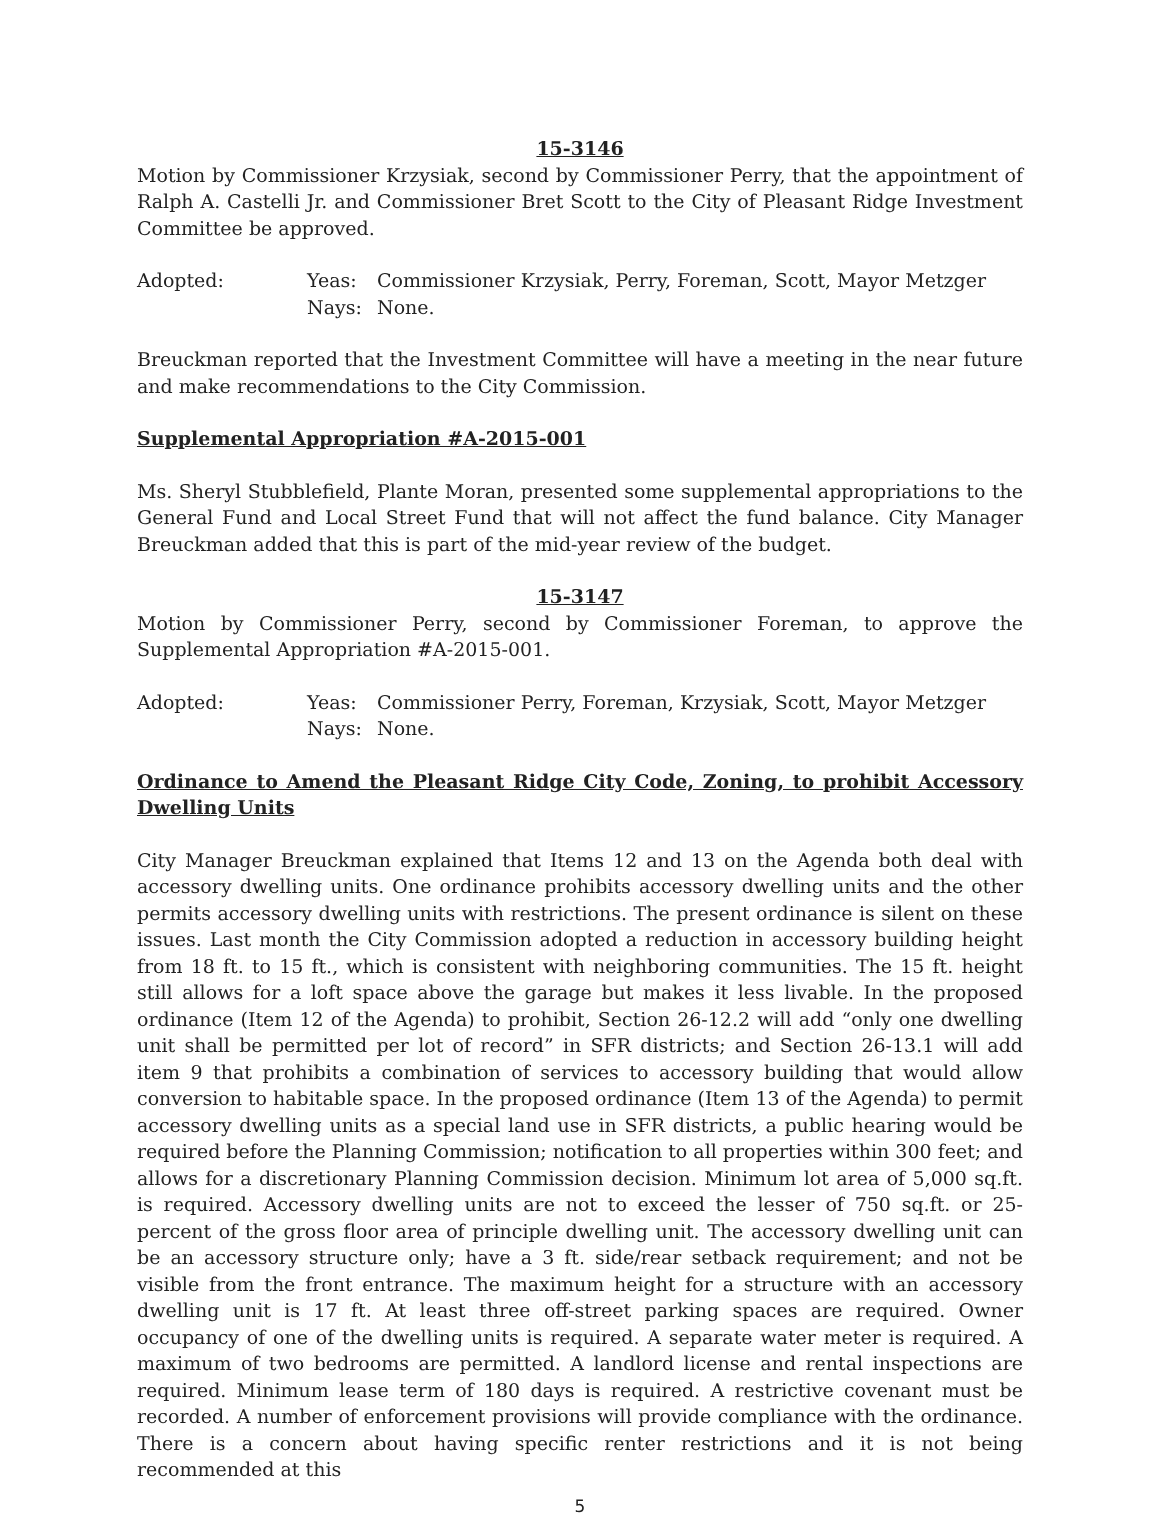15-3146
Motion by Commissioner Krzysiak, second by Commissioner Perry, that the appointment of Ralph A. Castelli Jr. and Commissioner Bret Scott to the City of Pleasant Ridge Investment Committee be approved.
Adopted: Yeas: Commissioner Krzysiak, Perry, Foreman, Scott, Mayor Metzger Nays: None.
Breuckman reported that the Investment Committee will have a meeting in the near future and make recommendations to the City Commission.
Supplemental Appropriation #A-2015-001
Ms. Sheryl Stubblefield, Plante Moran, presented some supplemental appropriations to the General Fund and Local Street Fund that will not affect the fund balance. City Manager Breuckman added that this is part of the mid-year review of the budget.
15-3147
Motion by Commissioner Perry, second by Commissioner Foreman, to approve the Supplemental Appropriation #A-2015-001.
Adopted: Yeas: Commissioner Perry, Foreman, Krzysiak, Scott, Mayor Metzger Nays: None.
Ordinance to Amend the Pleasant Ridge City Code, Zoning, to prohibit Accessory Dwelling Units
City Manager Breuckman explained that Items 12 and 13 on the Agenda both deal with accessory dwelling units. One ordinance prohibits accessory dwelling units and the other permits accessory dwelling units with restrictions. The present ordinance is silent on these issues. Last month the City Commission adopted a reduction in accessory building height from 18 ft. to 15 ft., which is consistent with neighboring communities. The 15 ft. height still allows for a loft space above the garage but makes it less livable. In the proposed ordinance (Item 12 of the Agenda) to prohibit, Section 26-12.2 will add “only one dwelling unit shall be permitted per lot of record” in SFR districts; and Section 26-13.1 will add item 9 that prohibits a combination of services to accessory building that would allow conversion to habitable space. In the proposed ordinance (Item 13 of the Agenda) to permit accessory dwelling units as a special land use in SFR districts, a public hearing would be required before the Planning Commission; notification to all properties within 300 feet; and allows for a discretionary Planning Commission decision. Minimum lot area of 5,000 sq.ft. is required. Accessory dwelling units are not to exceed the lesser of 750 sq.ft. or 25-percent of the gross floor area of principle dwelling unit. The accessory dwelling unit can be an accessory structure only; have a 3 ft. side/rear setback requirement; and not be visible from the front entrance. The maximum height for a structure with an accessory dwelling unit is 17 ft. At least three off-street parking spaces are required. Owner occupancy of one of the dwelling units is required. A separate water meter is required. A maximum of two bedrooms are permitted. A landlord license and rental inspections are required. Minimum lease term of 180 days is required. A restrictive covenant must be recorded. A number of enforcement provisions will provide compliance with the ordinance. There is a concern about having specific renter restrictions and it is not being recommended at this
5